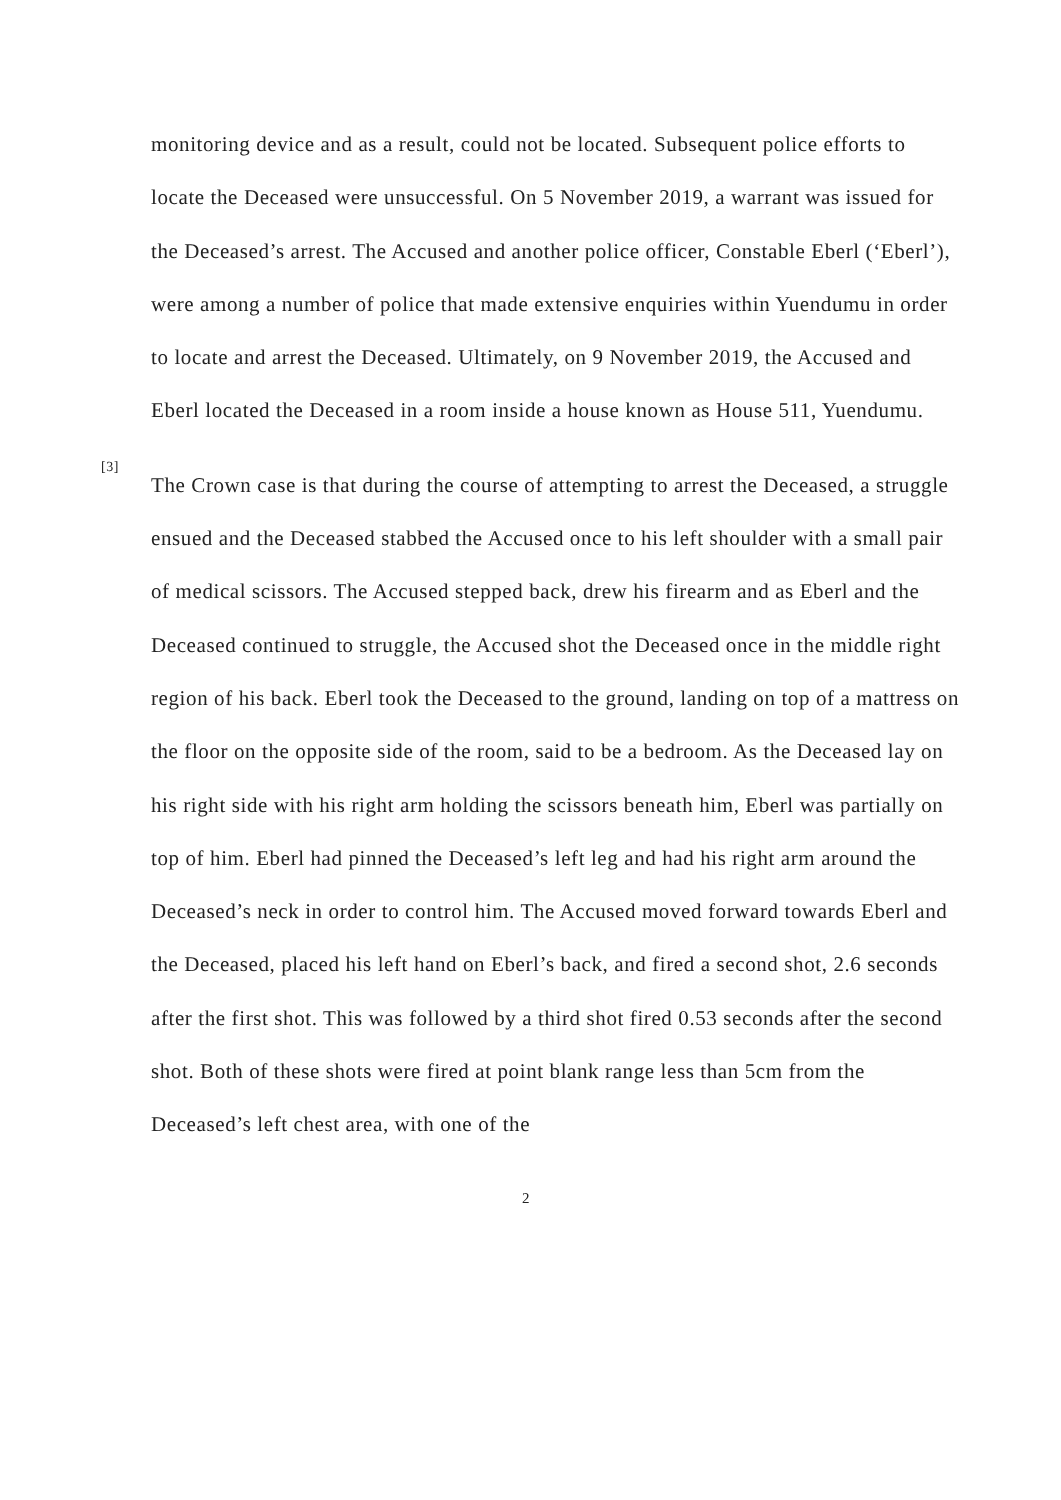monitoring device and as a result, could not be located. Subsequent police efforts to locate the Deceased were unsuccessful. On 5 November 2019, a warrant was issued for the Deceased’s arrest. The Accused and another police officer, Constable Eberl (‘Eberl’), were among a number of police that made extensive enquiries within Yuendumu in order to locate and arrest the Deceased. Ultimately, on 9 November 2019, the Accused and Eberl located the Deceased in a room inside a house known as House 511, Yuendumu.
[3]
The Crown case is that during the course of attempting to arrest the Deceased, a struggle ensued and the Deceased stabbed the Accused once to his left shoulder with a small pair of medical scissors. The Accused stepped back, drew his firearm and as Eberl and the Deceased continued to struggle, the Accused shot the Deceased once in the middle right region of his back. Eberl took the Deceased to the ground, landing on top of a mattress on the floor on the opposite side of the room, said to be a bedroom. As the Deceased lay on his right side with his right arm holding the scissors beneath him, Eberl was partially on top of him. Eberl had pinned the Deceased’s left leg and had his right arm around the Deceased’s neck in order to control him. The Accused moved forward towards Eberl and the Deceased, placed his left hand on Eberl’s back, and fired a second shot, 2.6 seconds after the first shot. This was followed by a third shot fired 0.53 seconds after the second shot. Both of these shots were fired at point blank range less than 5cm from the Deceased’s left chest area, with one of the
2